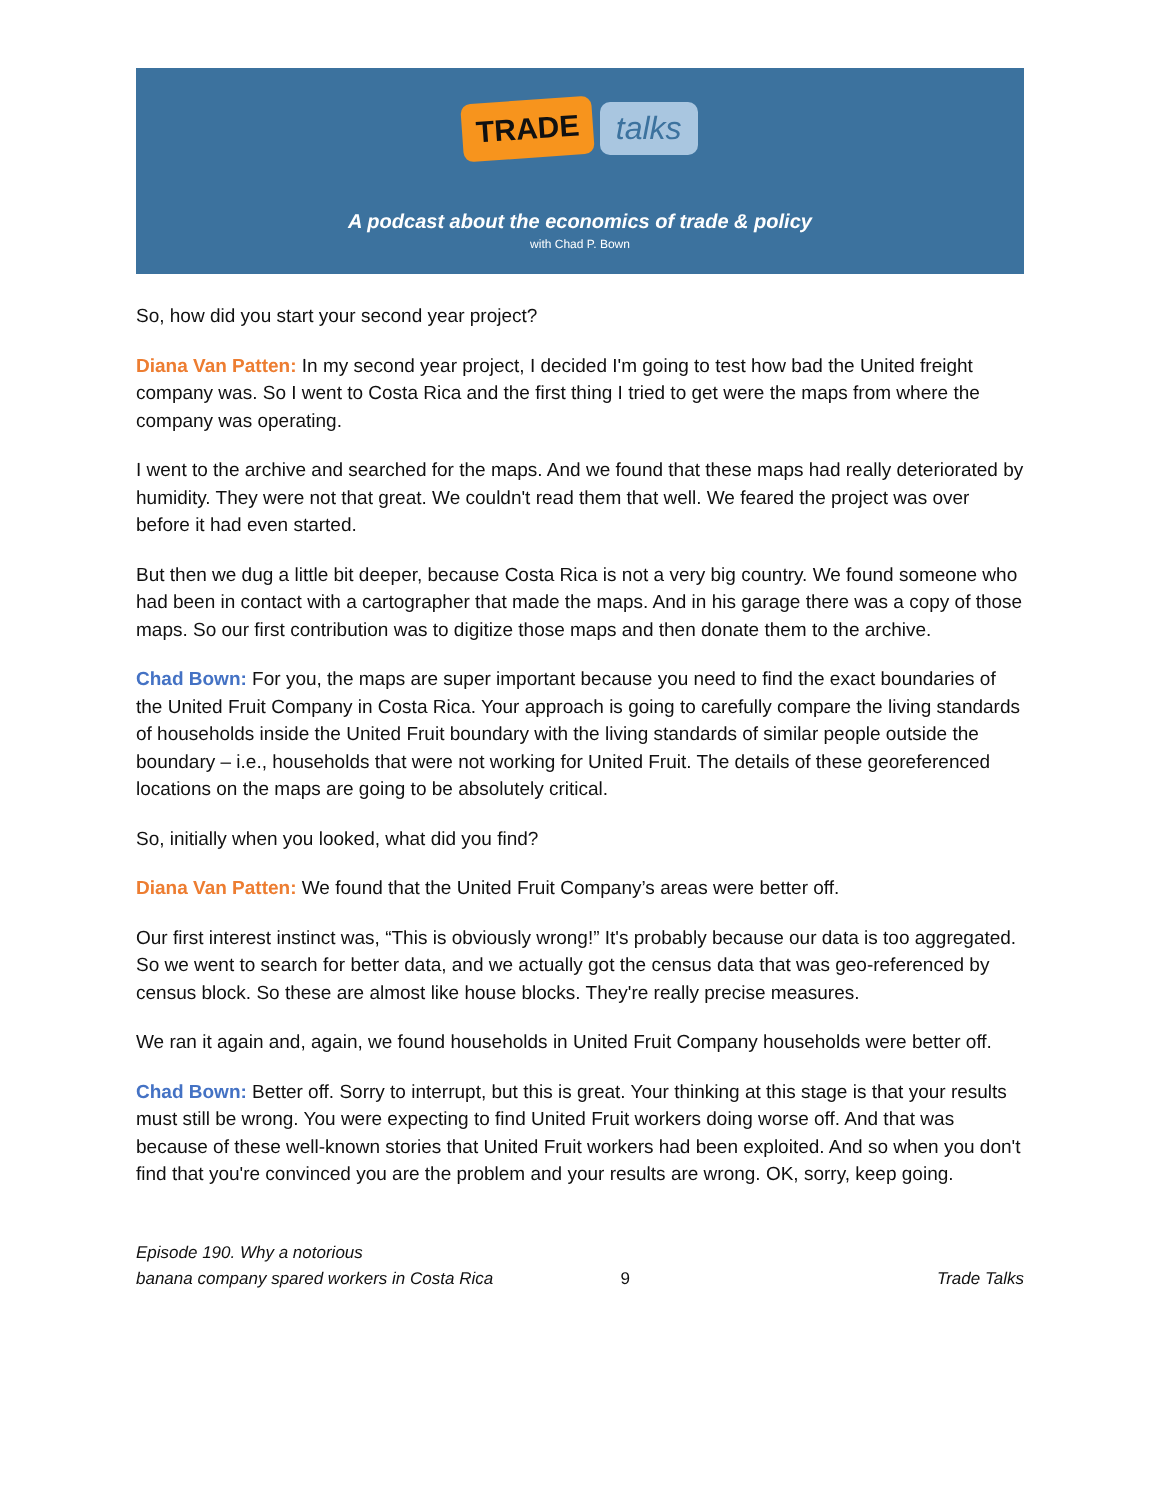TRADE talks
A podcast about the economics of trade & policy
with Chad P. Bown
So, how did you start your second year project?
Diana Van Patten: In my second year project, I decided I'm going to test how bad the United freight company was. So I went to Costa Rica and the first thing I tried to get were the maps from where the company was operating.
I went to the archive and searched for the maps. And we found that these maps had really deteriorated by humidity. They were not that great. We couldn't read them that well. We feared the project was over before it had even started.
But then we dug a little bit deeper, because Costa Rica is not a very big country. We found someone who had been in contact with a cartographer that made the maps. And in his garage there was a copy of those maps. So our first contribution was to digitize those maps and then donate them to the archive.
Chad Bown: For you, the maps are super important because you need to find the exact boundaries of the United Fruit Company in Costa Rica. Your approach is going to carefully compare the living standards of households inside the United Fruit boundary with the living standards of similar people outside the boundary – i.e., households that were not working for United Fruit. The details of these georeferenced locations on the maps are going to be absolutely critical.
So, initially when you looked, what did you find?
Diana Van Patten: We found that the United Fruit Company’s areas were better off.
Our first interest instinct was, “This is obviously wrong!” It's probably because our data is too aggregated. So we went to search for better data, and we actually got the census data that was geo-referenced by census block. So these are almost like house blocks. They're really precise measures.
We ran it again and, again, we found households in United Fruit Company households were better off.
Chad Bown: Better off. Sorry to interrupt, but this is great. Your thinking at this stage is that your results must still be wrong. You were expecting to find United Fruit workers doing worse off. And that was because of these well-known stories that United Fruit workers had been exploited. And so when you don't find that you're convinced you are the problem and your results are wrong. OK, sorry, keep going.
Episode 190. Why a notorious
banana company spared workers in Costa Rica
9
Trade Talks